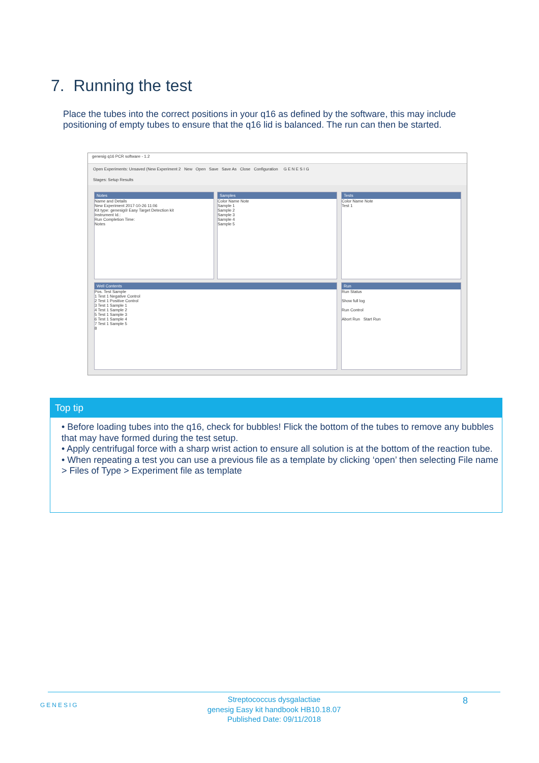7. Running the test
Place the tubes into the correct positions in your q16 as defined by the software, this may include positioning of empty tubes to ensure that the q16 lid is balanced. The run can then be started.
genesig q16 PCR software - 1.2
Open Experiments: Unsaved (New Experiment 2 New Open Save Save As Close Configuration G E N E S I G
Stages: Setup Results
Notes
Name and Details
New Experiment 2017-10-26 11:06
Kit type: genesig® Easy Target Detection kit
Instrument Id.:
Run Completion Time:
Notes
Samples
Color Name Note
Sample 1
Sample 2
Sample 3
Sample 4
Sample 5
Tests
Color Name Note
Test 1
Well Contents
Pos. Test Sample
1 Test 1 Negative Control
2 Test 1 Positive Control
3 Test 1 Sample 1
4 Test 1 Sample 2
5 Test 1 Sample 3
6 Test 1 Sample 4
7 Test 1 Sample 5
8
Run
Run Status
Show full log
Run Control
Abort Run Start Run
Top tip
• Before loading tubes into the q16, check for bubbles! Flick the bottom of the tubes to remove any bubbles that may have formed during the test setup.
• Apply centrifugal force with a sharp wrist action to ensure all solution is at the bottom of the reaction tube.
• When repeating a test you can use a previous file as a template by clicking ‘open’ then selecting File name > Files of Type > Experiment file as template
GENESIG 8
Streptococcus dysgalactiae
genesig Easy kit handbook HB10.18.07
Published Date: 09/11/2018